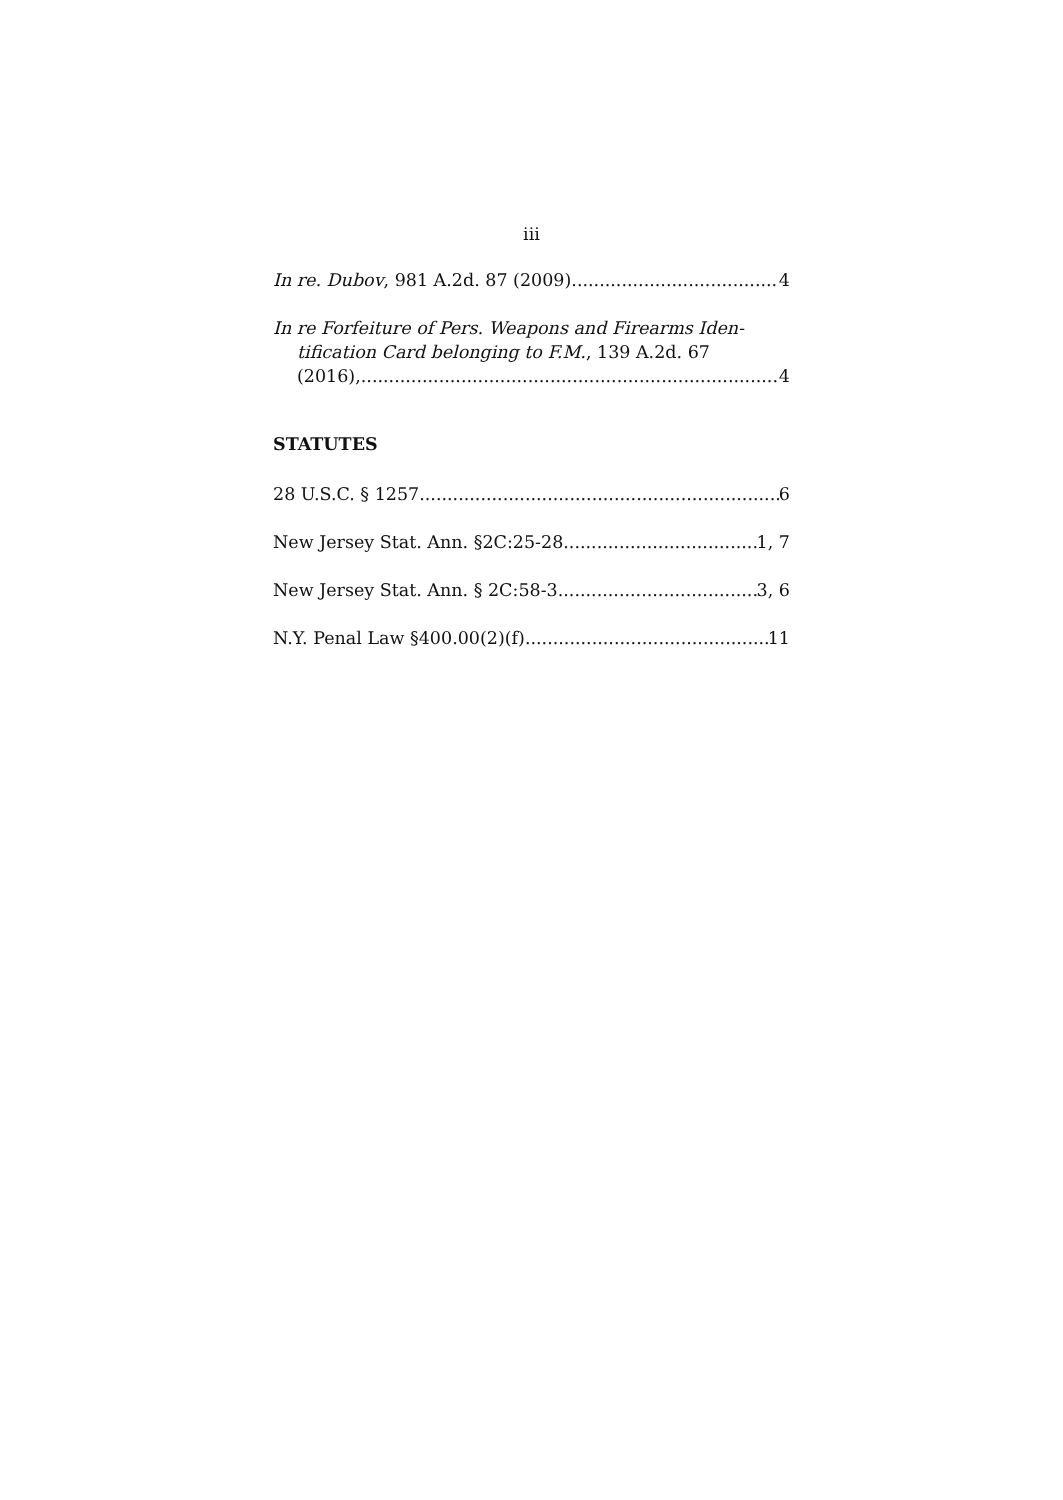iii
In re. Dubov, 981 A.2d. 87 (2009) 4
In re Forfeiture of Pers. Weapons and Firearms Iden-
tification Card belonging to F.M., 139 A.2d. 67
(2016), 4
STATUTES
28 U.S.C. § 1257 6
New Jersey Stat. Ann. §2C:25-28 1, 7
New Jersey Stat. Ann. § 2C:58-3 3, 6
N.Y. Penal Law §400.00(2)(f) 11